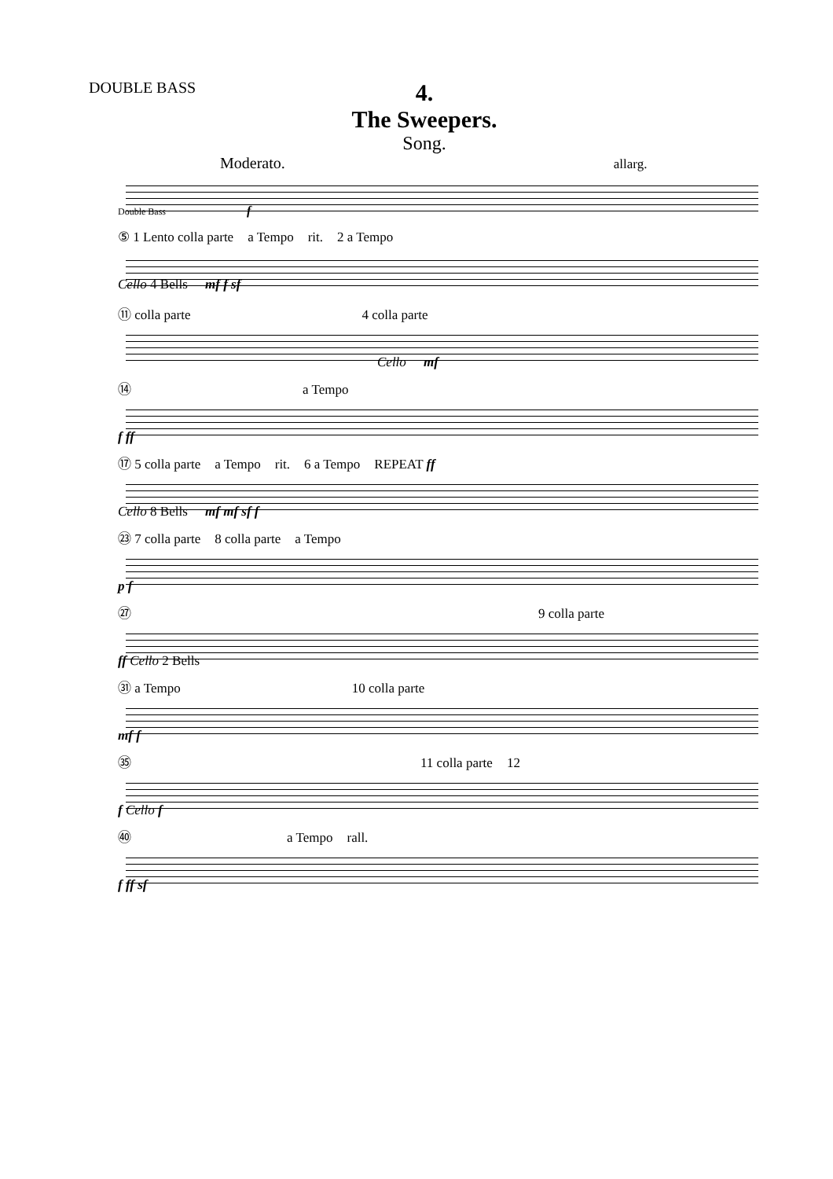DOUBLE BASS
4.
The Sweepers.
Song.
Moderato. allarg.
Double Bass f
⑤ 1 Lento colla parte a Tempo rit. 2 a Tempo
Cello 4 Bells mf f sf
⑪ colla parte 4 colla parte
Cello mf
⑭ a Tempo
f ff
⑰ 5 colla parte a Tempo rit. 6 a Tempo REPEAT ff
Cello 8 Bells mf mf sf f
㉓ 7 colla parte 8 colla parte a Tempo
p f
㉗ 9 colla parte
ff Cello 2 Bells
㉛ a Tempo 10 colla parte
mf f
㉟ 11 colla parte 12
f Cello f
㊵ a Tempo rall.
f ff sf